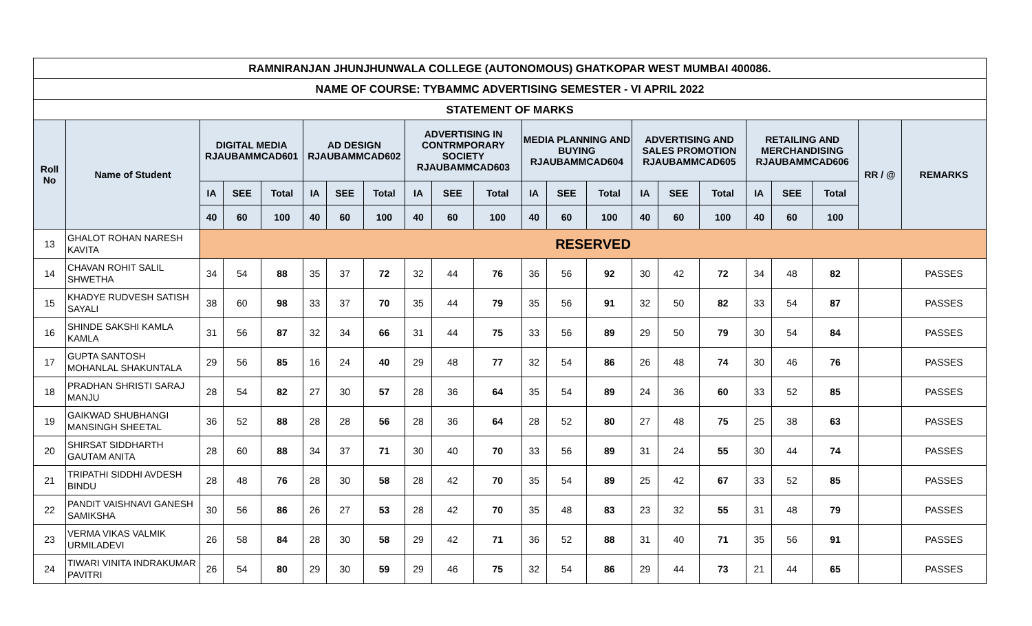| RAMNIRANJAN JHUNJHUNWALA COLLEGE (AUTONOMOUS) GHATKOPAR WEST MUMBAI 400086. | | | | | | | | | | | | | | | | | | | | | |
| --- | --- | --- | --- | --- | --- | --- | --- | --- | --- | --- | --- | --- | --- | --- | --- | --- | --- | --- | --- | --- | --- |
| NAME OF COURSE: TYBAMMC ADVERTISING SEMESTER - VI APRIL 2022 | | | | | | | | | | | | | | | | | | | | | |
| STATEMENT OF MARKS | | | | | | | | | | | | | | | | | | | | | |
| Roll No | Name of Student | DIGITAL MEDIA RJAUBAMMCAD601 | | | AD DESIGN RJAUBAMMCAD602 | | | ADVERTISING IN CONTRMPORARY SOCIETY RJAUBAMMCAD603 | | | MEDIA PLANNING AND BUYING RJAUBAMMCAD604 | | | ADVERTISING AND SALES PROMOTION RJAUBAMMCAD605 | | | RETAILING AND MERCHANDISING RJAUBAMMCAD606 | | | RR / @ | REMARKS |
| | | IA | SEE | Total | IA | SEE | Total | IA | SEE | Total | IA | SEE | Total | IA | SEE | Total | IA | SEE | Total | | |
| | | 40 | 60 | 100 | 40 | 60 | 100 | 40 | 60 | 100 | 40 | 60 | 100 | 40 | 60 | 100 | 40 | 60 | 100 | | |
| 13 | GHALOT ROHAN NARESH KAVITA | RESERVED | | | | | | | | | | | | | | | | | | | |
| 14 | CHAVAN ROHIT SALIL SHWETHA | 34 | 54 | 88 | 35 | 37 | 72 | 32 | 44 | 76 | 36 | 56 | 92 | 30 | 42 | 72 | 34 | 48 | 82 | | PASSES |
| 15 | KHADYE RUDVESH SATISH SAYALI | 38 | 60 | 98 | 33 | 37 | 70 | 35 | 44 | 79 | 35 | 56 | 91 | 32 | 50 | 82 | 33 | 54 | 87 | | PASSES |
| 16 | SHINDE SAKSHI KAMLA KAMLA | 31 | 56 | 87 | 32 | 34 | 66 | 31 | 44 | 75 | 33 | 56 | 89 | 29 | 50 | 79 | 30 | 54 | 84 | | PASSES |
| 17 | GUPTA SANTOSH MOHANLAL SHAKUNTALA | 29 | 56 | 85 | 16 | 24 | 40 | 29 | 48 | 77 | 32 | 54 | 86 | 26 | 48 | 74 | 30 | 46 | 76 | | PASSES |
| 18 | PRADHAN SHRISTI SARAJ MANJU | 28 | 54 | 82 | 27 | 30 | 57 | 28 | 36 | 64 | 35 | 54 | 89 | 24 | 36 | 60 | 33 | 52 | 85 | | PASSES |
| 19 | GAIKWAD SHUBHANGI MANSINGH SHEETAL | 36 | 52 | 88 | 28 | 28 | 56 | 28 | 36 | 64 | 28 | 52 | 80 | 27 | 48 | 75 | 25 | 38 | 63 | | PASSES |
| 20 | SHIRSAT SIDDHARTH GAUTAM ANITA | 28 | 60 | 88 | 34 | 37 | 71 | 30 | 40 | 70 | 33 | 56 | 89 | 31 | 24 | 55 | 30 | 44 | 74 | | PASSES |
| 21 | TRIPATHI SIDDHI AVDESH BINDU | 28 | 48 | 76 | 28 | 30 | 58 | 28 | 42 | 70 | 35 | 54 | 89 | 25 | 42 | 67 | 33 | 52 | 85 | | PASSES |
| 22 | PANDIT VAISHNAVI GANESH SAMIKSHA | 30 | 56 | 86 | 26 | 27 | 53 | 28 | 42 | 70 | 35 | 48 | 83 | 23 | 32 | 55 | 31 | 48 | 79 | | PASSES |
| 23 | VERMA VIKAS VALMIK URMILADEVI | 26 | 58 | 84 | 28 | 30 | 58 | 29 | 42 | 71 | 36 | 52 | 88 | 31 | 40 | 71 | 35 | 56 | 91 | | PASSES |
| 24 | TIWARI VINITA INDRAKUMAR PAVITRI | 26 | 54 | 80 | 29 | 30 | 59 | 29 | 46 | 75 | 32 | 54 | 86 | 29 | 44 | 73 | 21 | 44 | 65 | | PASSES |